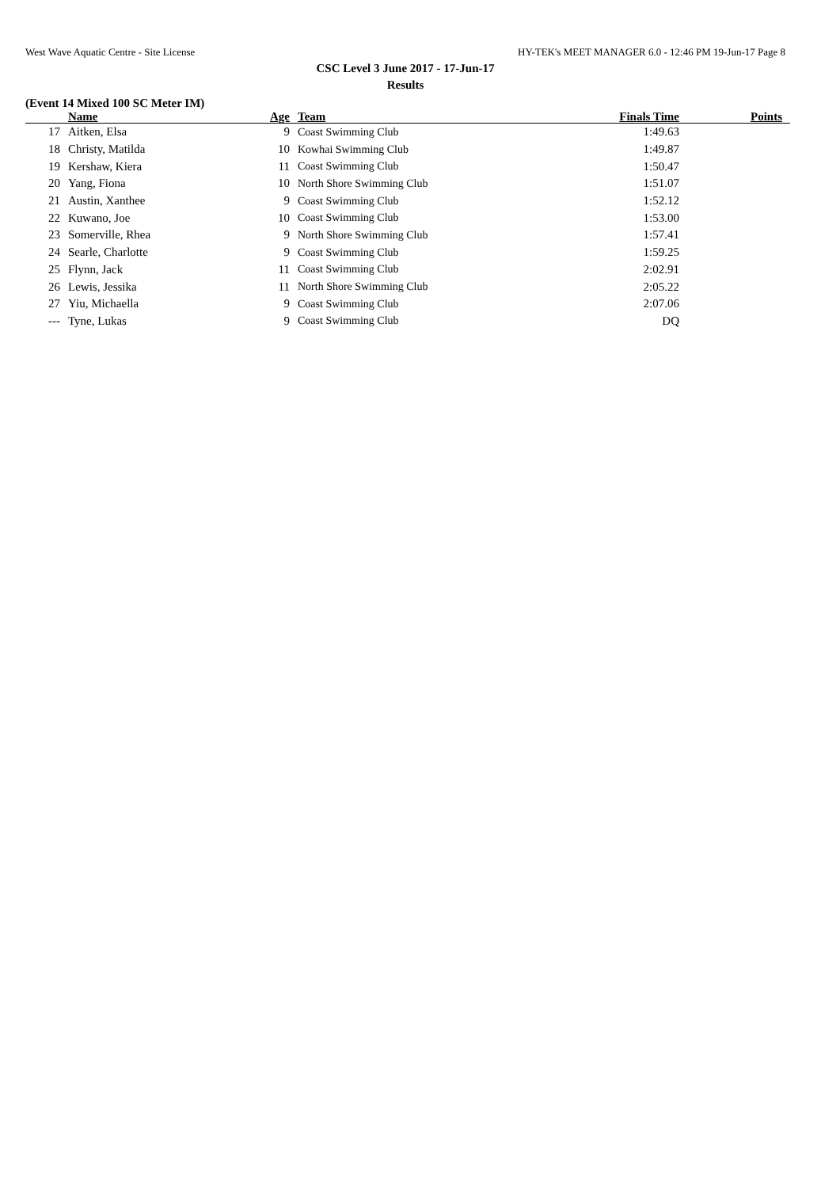West Wave Aquatic Centre - Site License HY-TEK's MEET MANAGER 6.0 - 12:46 PM 19-Jun-17 Page 8
CSC Level 3 June 2017 - 17-Jun-17
Results
(Event 14 Mixed 100 SC Meter IM)
| | Name | Age | Team | Finals Time | Points |
| --- | --- | --- | --- | --- | --- |
| 17 | Aitken, Elsa | 9 | Coast Swimming Club | 1:49.63 | |
| 18 | Christy, Matilda | 10 | Kowhai Swimming Club | 1:49.87 | |
| 19 | Kershaw, Kiera | 11 | Coast Swimming Club | 1:50.47 | |
| 20 | Yang, Fiona | 10 | North Shore Swimming Club | 1:51.07 | |
| 21 | Austin, Xanthee | 9 | Coast Swimming Club | 1:52.12 | |
| 22 | Kuwano, Joe | 10 | Coast Swimming Club | 1:53.00 | |
| 23 | Somerville, Rhea | 9 | North Shore Swimming Club | 1:57.41 | |
| 24 | Searle, Charlotte | 9 | Coast Swimming Club | 1:59.25 | |
| 25 | Flynn, Jack | 11 | Coast Swimming Club | 2:02.91 | |
| 26 | Lewis, Jessika | 11 | North Shore Swimming Club | 2:05.22 | |
| 27 | Yiu, Michaella | 9 | Coast Swimming Club | 2:07.06 | |
| --- | Tyne, Lukas | 9 | Coast Swimming Club | DQ | |